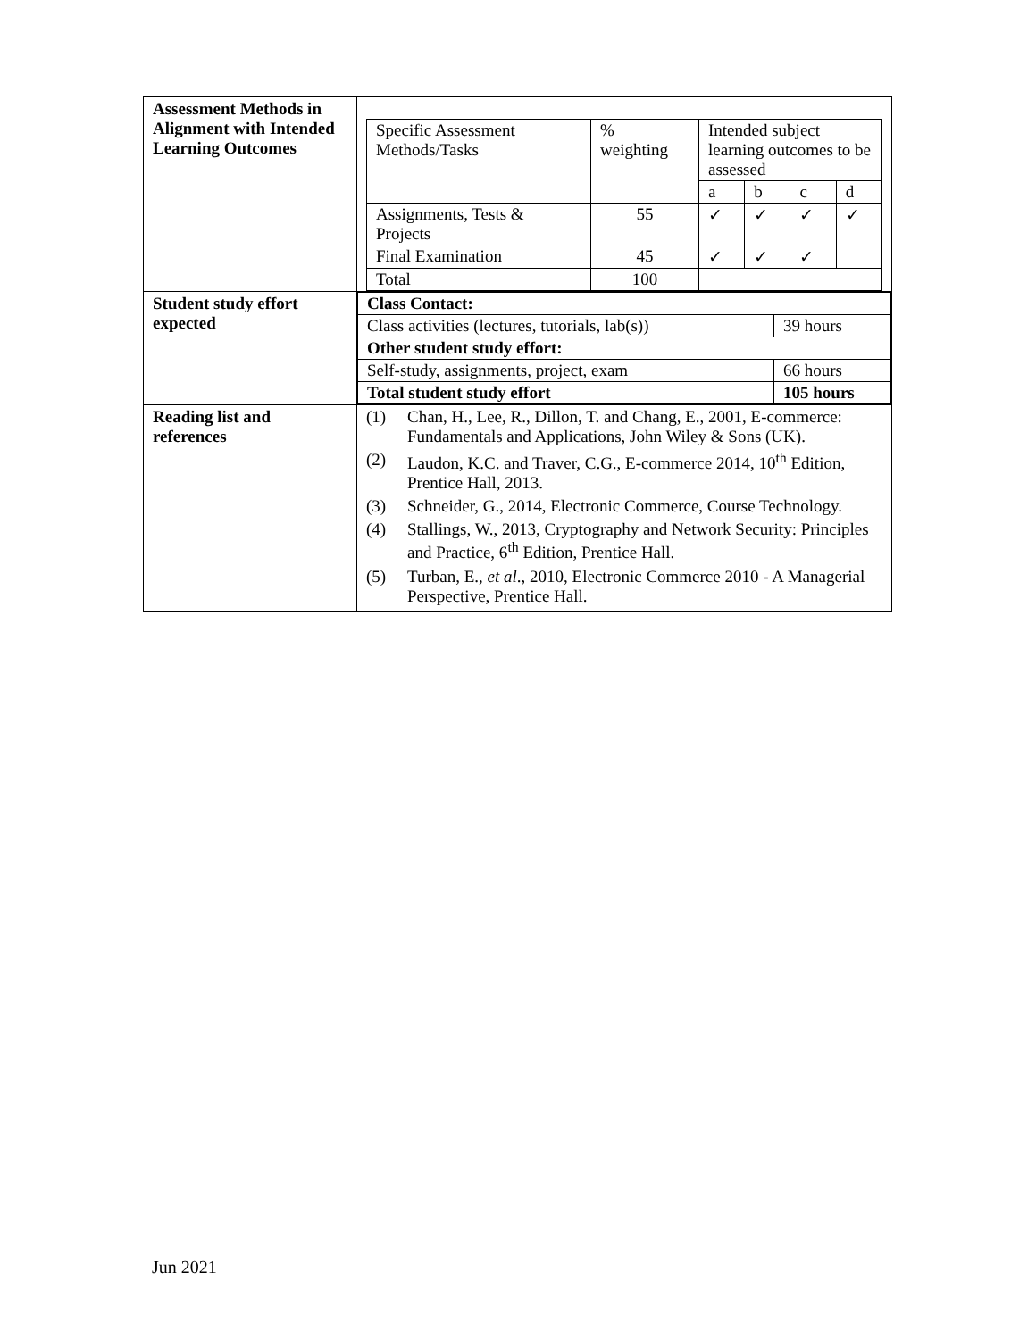| Assessment Methods in Alignment with Intended Learning Outcomes | / Specific Assessment Methods/Tasks / % weighting / Intended subject learning outcomes to be assessed / / / / / / / a / b / c / d / / Assignments, Tests & Projects / 55 / ✓ / ✓ / ✓ / ✓ / / Final Examination / 45 / ✓ / ✓ / ✓ / / / Total / 100 / / / / / |
| Student study effort expected | / Class Contact: / / / Class activities (lectures, tutorials, lab(s)) / 39 hours / / Other student study effort: / / / Self-study, assignments, project, exam / 66 hours / / Total student study effort / 105 hours / |
| Reading list and references | (1) Chan, H., Lee, R., Dillon, T. and Chang, E., 2001, E-commerce: Fundamentals and Applications, John Wiley & Sons (UK). (2) Laudon, K.C. and Traver, C.G., E-commerce 2014, 10<sup>th</sup> Edition, Prentice Hall, 2013. (3) Schneider, G., 2014, Electronic Commerce, Course Technology. (4) Stallings, W., 2013, Cryptography and Network Security: Principles and Practice, 6<sup>th</sup> Edition, Prentice Hall. (5) Turban, E., et al ., 2010, Electronic Commerce 2010 - A Managerial Perspective, Prentice Hall. |
Jun 2021